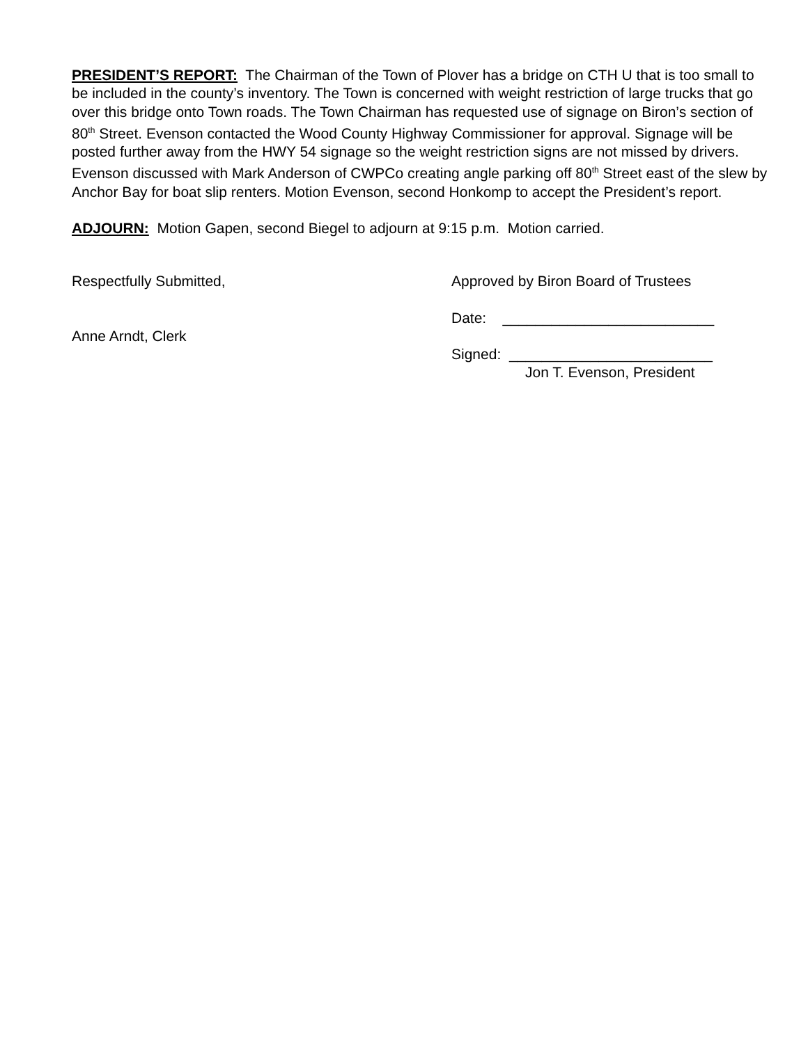PRESIDENT’S REPORT: The Chairman of the Town of Plover has a bridge on CTH U that is too small to be included in the county’s inventory. The Town is concerned with weight restriction of large trucks that go over this bridge onto Town roads. The Town Chairman has requested use of signage on Biron’s section of 80<sup>th</sup> Street. Evenson contacted the Wood County Highway Commissioner for approval. Signage will be posted further away from the HWY 54 signage so the weight restriction signs are not missed by drivers. Evenson discussed with Mark Anderson of CWPCo creating angle parking off 80<sup>th</sup> Street east of the slew by Anchor Bay for boat slip renters. Motion Evenson, second Honkomp to accept the President’s report.
ADJOURN: Motion Gapen, second Biegel to adjourn at 9:15 p.m. Motion carried.
Respectfully Submitted,
Anne Arndt, Clerk
Approved by Biron Board of Trustees
Date: __________________________
Signed: _________________________
Jon T. Evenson, President